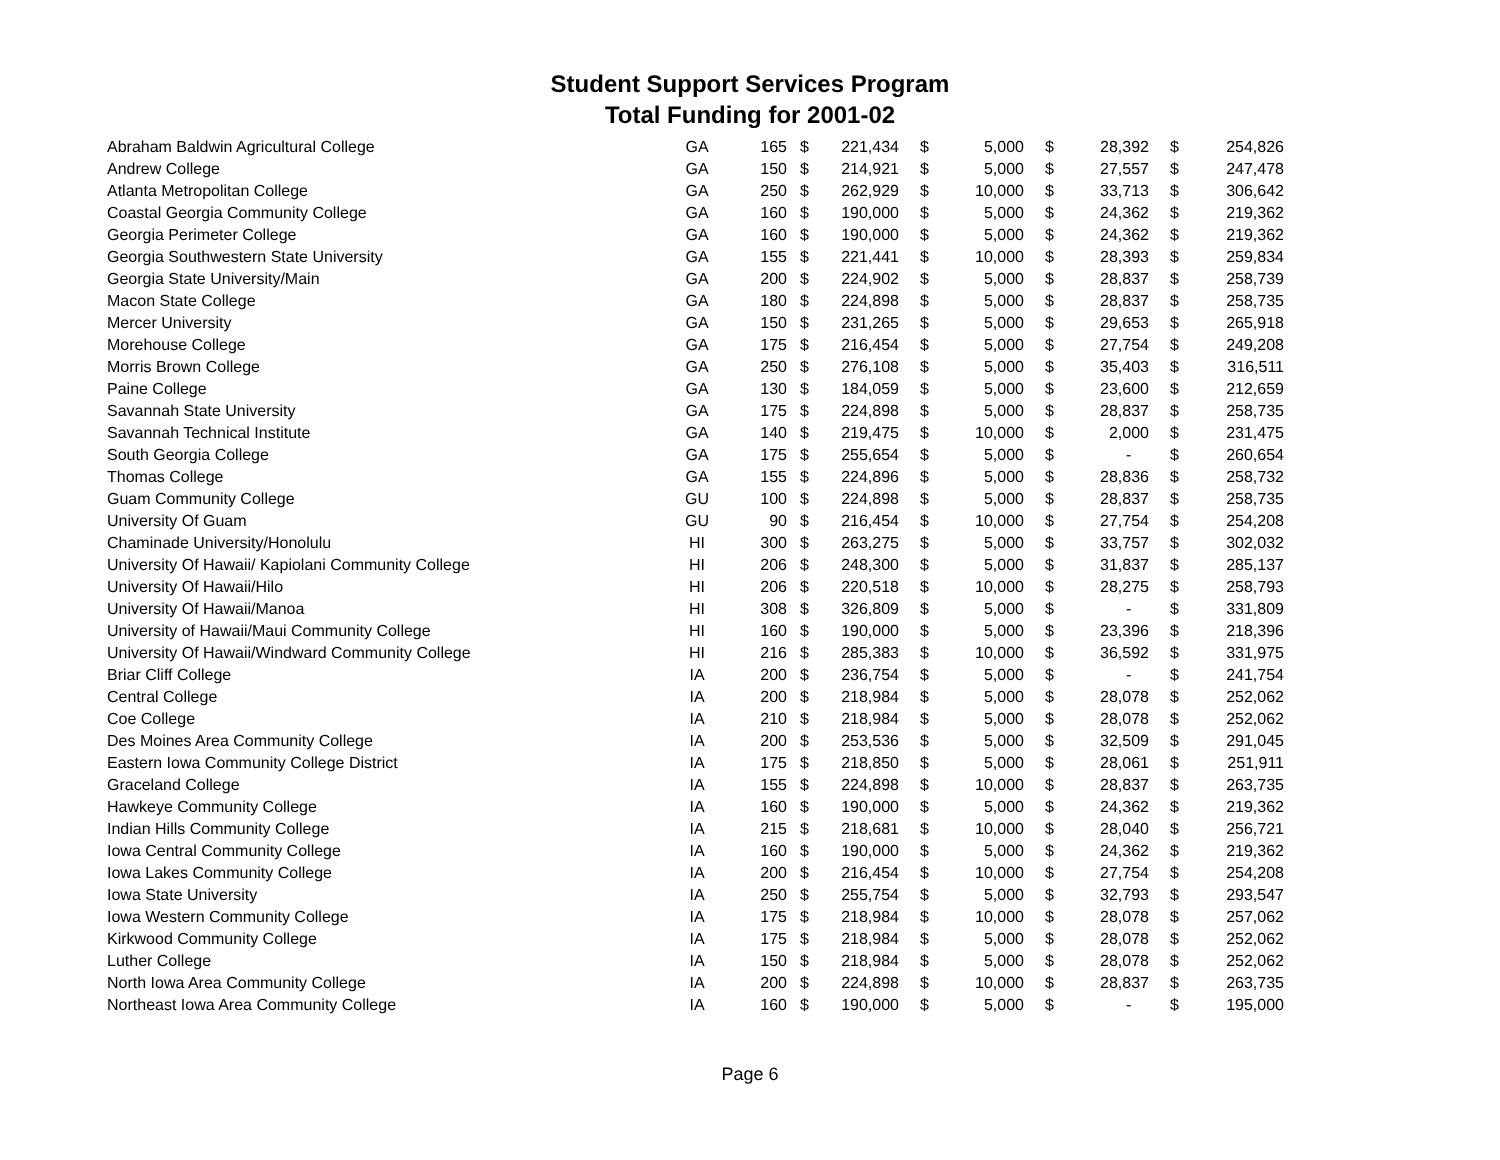Student Support Services Program
Total Funding for 2001-02
| Abraham Baldwin Agricultural College | GA | 165 | $ | 221,434 | $ | 5,000 | $ | 28,392 | $ | 254,826 |
| Andrew College | GA | 150 | $ | 214,921 | $ | 5,000 | $ | 27,557 | $ | 247,478 |
| Atlanta Metropolitan College | GA | 250 | $ | 262,929 | $ | 10,000 | $ | 33,713 | $ | 306,642 |
| Coastal Georgia Community College | GA | 160 | $ | 190,000 | $ | 5,000 | $ | 24,362 | $ | 219,362 |
| Georgia Perimeter College | GA | 160 | $ | 190,000 | $ | 5,000 | $ | 24,362 | $ | 219,362 |
| Georgia Southwestern State University | GA | 155 | $ | 221,441 | $ | 10,000 | $ | 28,393 | $ | 259,834 |
| Georgia State University/Main | GA | 200 | $ | 224,902 | $ | 5,000 | $ | 28,837 | $ | 258,739 |
| Macon State College | GA | 180 | $ | 224,898 | $ | 5,000 | $ | 28,837 | $ | 258,735 |
| Mercer University | GA | 150 | $ | 231,265 | $ | 5,000 | $ | 29,653 | $ | 265,918 |
| Morehouse College | GA | 175 | $ | 216,454 | $ | 5,000 | $ | 27,754 | $ | 249,208 |
| Morris Brown College | GA | 250 | $ | 276,108 | $ | 5,000 | $ | 35,403 | $ | 316,511 |
| Paine College | GA | 130 | $ | 184,059 | $ | 5,000 | $ | 23,600 | $ | 212,659 |
| Savannah State University | GA | 175 | $ | 224,898 | $ | 5,000 | $ | 28,837 | $ | 258,735 |
| Savannah Technical Institute | GA | 140 | $ | 219,475 | $ | 10,000 | $ | 2,000 | $ | 231,475 |
| South Georgia College | GA | 175 | $ | 255,654 | $ | 5,000 | $ | - | $ | 260,654 |
| Thomas College | GA | 155 | $ | 224,896 | $ | 5,000 | $ | 28,836 | $ | 258,732 |
| Guam Community College | GU | 100 | $ | 224,898 | $ | 5,000 | $ | 28,837 | $ | 258,735 |
| University Of Guam | GU | 90 | $ | 216,454 | $ | 10,000 | $ | 27,754 | $ | 254,208 |
| Chaminade University/Honolulu | HI | 300 | $ | 263,275 | $ | 5,000 | $ | 33,757 | $ | 302,032 |
| University Of Hawaii/ Kapiolani Community College | HI | 206 | $ | 248,300 | $ | 5,000 | $ | 31,837 | $ | 285,137 |
| University Of Hawaii/Hilo | HI | 206 | $ | 220,518 | $ | 10,000 | $ | 28,275 | $ | 258,793 |
| University Of Hawaii/Manoa | HI | 308 | $ | 326,809 | $ | 5,000 | $ | - | $ | 331,809 |
| University of Hawaii/Maui Community College | HI | 160 | $ | 190,000 | $ | 5,000 | $ | 23,396 | $ | 218,396 |
| University Of Hawaii/Windward Community College | HI | 216 | $ | 285,383 | $ | 10,000 | $ | 36,592 | $ | 331,975 |
| Briar Cliff College | IA | 200 | $ | 236,754 | $ | 5,000 | $ | - | $ | 241,754 |
| Central College | IA | 200 | $ | 218,984 | $ | 5,000 | $ | 28,078 | $ | 252,062 |
| Coe College | IA | 210 | $ | 218,984 | $ | 5,000 | $ | 28,078 | $ | 252,062 |
| Des Moines Area Community College | IA | 200 | $ | 253,536 | $ | 5,000 | $ | 32,509 | $ | 291,045 |
| Eastern Iowa Community College District | IA | 175 | $ | 218,850 | $ | 5,000 | $ | 28,061 | $ | 251,911 |
| Graceland College | IA | 155 | $ | 224,898 | $ | 10,000 | $ | 28,837 | $ | 263,735 |
| Hawkeye Community College | IA | 160 | $ | 190,000 | $ | 5,000 | $ | 24,362 | $ | 219,362 |
| Indian Hills Community College | IA | 215 | $ | 218,681 | $ | 10,000 | $ | 28,040 | $ | 256,721 |
| Iowa Central Community College | IA | 160 | $ | 190,000 | $ | 5,000 | $ | 24,362 | $ | 219,362 |
| Iowa Lakes Community College | IA | 200 | $ | 216,454 | $ | 10,000 | $ | 27,754 | $ | 254,208 |
| Iowa State University | IA | 250 | $ | 255,754 | $ | 5,000 | $ | 32,793 | $ | 293,547 |
| Iowa Western Community College | IA | 175 | $ | 218,984 | $ | 10,000 | $ | 28,078 | $ | 257,062 |
| Kirkwood Community College | IA | 175 | $ | 218,984 | $ | 5,000 | $ | 28,078 | $ | 252,062 |
| Luther College | IA | 150 | $ | 218,984 | $ | 5,000 | $ | 28,078 | $ | 252,062 |
| North Iowa Area Community College | IA | 200 | $ | 224,898 | $ | 10,000 | $ | 28,837 | $ | 263,735 |
| Northeast Iowa Area Community College | IA | 160 | $ | 190,000 | $ | 5,000 | $ | - | $ | 195,000 |
Page 6